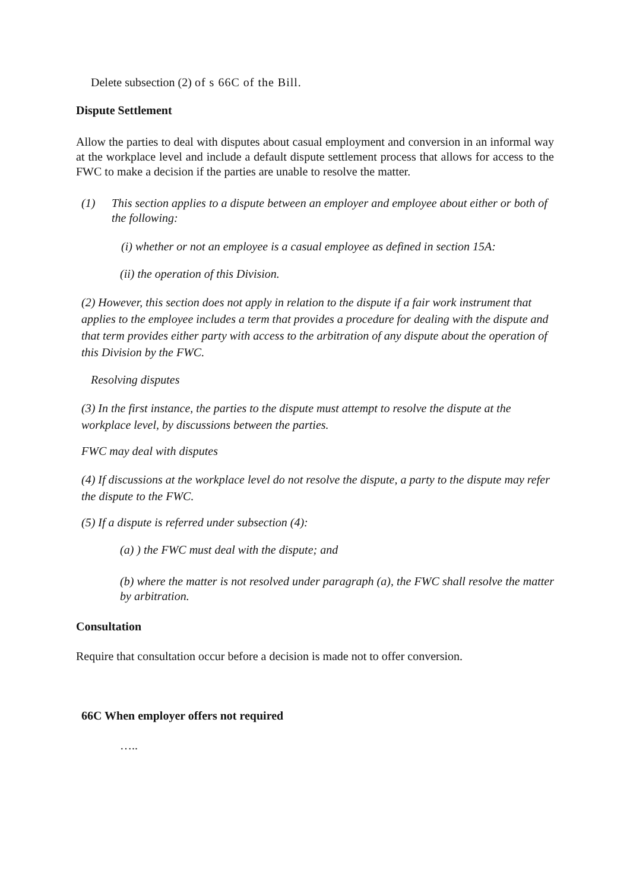Delete subsection (2) of s 66C of the Bill.
Dispute Settlement
Allow the parties to deal with disputes about casual employment and conversion in an informal way at the workplace level and include a default dispute settlement process that allows for access to the FWC to make a decision if the parties are unable to resolve the matter.
(1) This section applies to a dispute between an employer and employee about either or both of the following:
(i) whether or not an employee is a casual employee as defined in section 15A:
(ii) the operation of this Division.
(2) However, this section does not apply in relation to the dispute if a fair work instrument that applies to the employee includes a term that provides a procedure for dealing with the dispute and that term provides either party with access to the arbitration of any dispute about the operation of this Division by the FWC.
Resolving disputes
(3) In the first instance, the parties to the dispute must attempt to resolve the dispute at the workplace level, by discussions between the parties.
FWC may deal with disputes
(4) If discussions at the workplace level do not resolve the dispute, a party to the dispute may refer the dispute to the FWC.
(5) If a dispute is referred under subsection (4):
(a) ) the FWC must deal with the dispute; and
(b) where the matter is not resolved under paragraph (a), the FWC shall resolve the matter by arbitration.
Consultation
Require that consultation occur before a decision is made not to offer conversion.
66C When employer offers not required
…..